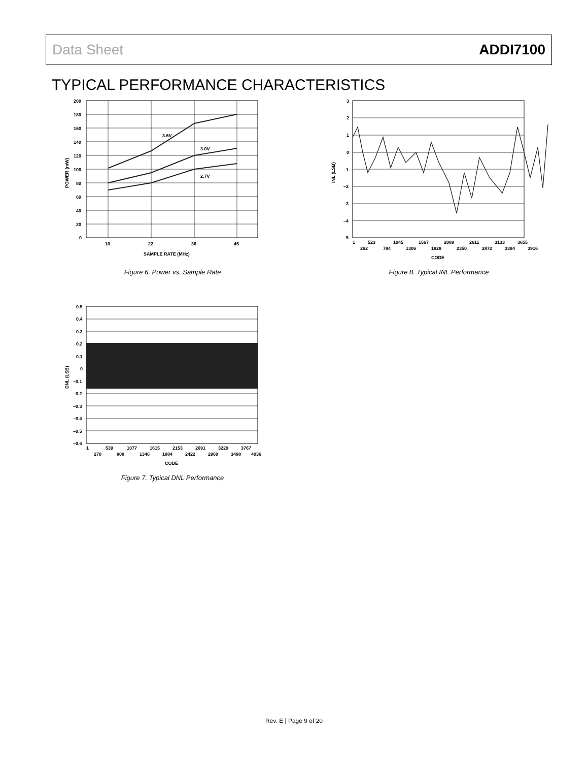Data Sheet ADDI7100
TYPICAL PERFORMANCE CHARACTERISTICS
3.6V
3.0V
2.7V
200
180
160
140
120
100
80
60
40
20
0
10
22
36
45
SAMPLE RATE (MHz)
POWER (mW)
Figure 6. Power vs. Sample Rate
3
2
1
0
–1
–2
–3
–4
–5
1
523
1045
1567
2089
2611
3133
3655
262
784
1306
1828
2350
2872
3394
3916
CODE
INL (LSB)
Figure 8. Typical INL Performance
0.5
0.4
0.3
0.2
0.1
0
–0.1
–0.2
–0.3
–0.4
–0.5
–0.6
1
539
1077
1615
2153
2691
3229
3767
270
808
1346
1884
2422
2960
3498
4036
CODE
DNL (LSB)
Figure 7. Typical DNL Performance
Rev. E | Page 9 of 20